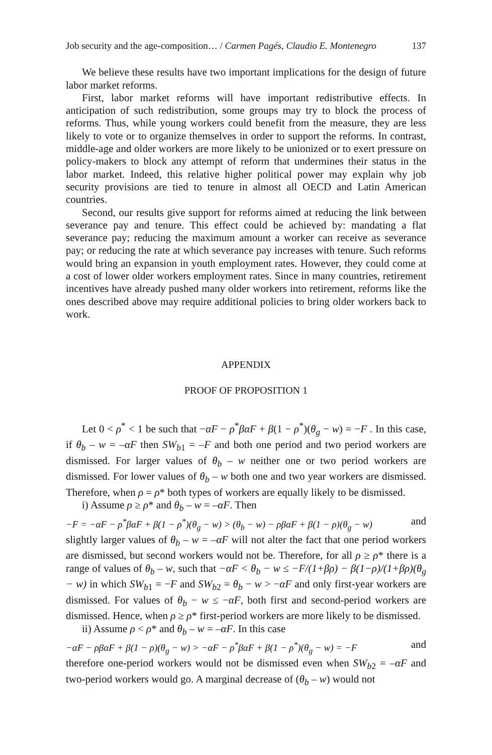Job security and the age-composition… / Carmen Pagés, Claudio E. Montenegro 137
We believe these results have two important implications for the design of future labor market reforms.
First, labor market reforms will have important redistributive effects. In anticipation of such redistribution, some groups may try to block the process of reforms. Thus, while young workers could benefit from the measure, they are less likely to vote or to organize themselves in order to support the reforms. In contrast, middle-age and older workers are more likely to be unionized or to exert pressure on policy-makers to block any attempt of reform that undermines their status in the labor market. Indeed, this relative higher political power may explain why job security provisions are tied to tenure in almost all OECD and Latin American countries.
Second, our results give support for reforms aimed at reducing the link between severance pay and tenure. This effect could be achieved by: mandating a flat severance pay; reducing the maximum amount a worker can receive as severance pay; or reducing the rate at which severance pay increases with tenure. Such reforms would bring an expansion in youth employment rates. However, they could come at a cost of lower older workers employment rates. Since in many countries, retirement incentives have already pushed many older workers into retirement, reforms like the ones described above may require additional policies to bring older workers back to work.
APPENDIX
PROOF OF PROPOSITION 1
Let 0 < ρ<sup>*</sup> < 1 be such that −αF − ρ<sup>*</sup>βαF + β(1 − ρ<sup>*</sup>)(θ<sub>g</sub> − w) = −F . In this case, if θ<sub>b</sub> – w = –αF then SW<sub>b1</sub> = –F and both one period and two period workers are dismissed. For larger values of θ<sub>b</sub> – w neither one or two period workers are dismissed. For lower values of θ<sub>b</sub> – w both one and two year workers are dismissed. Therefore, when ρ = ρ* both types of workers are equally likely to be dismissed.
i) Assume ρ ≥ ρ* and θ<sub>b</sub> – w = –αF. Then
−F = −αF − ρ<sup>*</sup>βαF + β(1 − ρ<sup>*</sup>)(θ<sub>g</sub> − w) > (θ<sub>b</sub> − w) − ρβαF + β(1 − ρ)(θ<sub>g</sub> − w) and
slightly larger values of θ<sub>b</sub> – w = –αF will not alter the fact that one period workers are dismissed, but second workers would not be. Therefore, for all ρ ≥ ρ* there is a range of values of θ<sub>b</sub> – w, such that −αF < θ<sub>b</sub> − w ≤ −F/(1+βρ) − β(1−ρ)/(1+βρ)(θ<sub>g</sub> − w) in which SW<sub>b1</sub> = −F and SW<sub>b2</sub> = θ<sub>b</sub> − w > −αF and only first-year workers are dismissed. For values of θ<sub>b</sub> − w ≤ −αF, both first and second-period workers are dismissed. Hence, when ρ ≥ ρ* first-period workers are more likely to be dismissed.
ii) Assume ρ < ρ* and θ<sub>b</sub> – w = –αF. In this case
−αF − ρβαF + β(1 − ρ)(θ<sub>g</sub> − w) > −αF − ρ<sup>*</sup>βαF + β(1 − ρ<sup>*</sup>)(θ<sub>g</sub> − w) = −F and
therefore one-period workers would not be dismissed even when SW<sub>b2</sub> = –αF and two-period workers would go. A marginal decrease of (θ<sub>b</sub> – w) would not